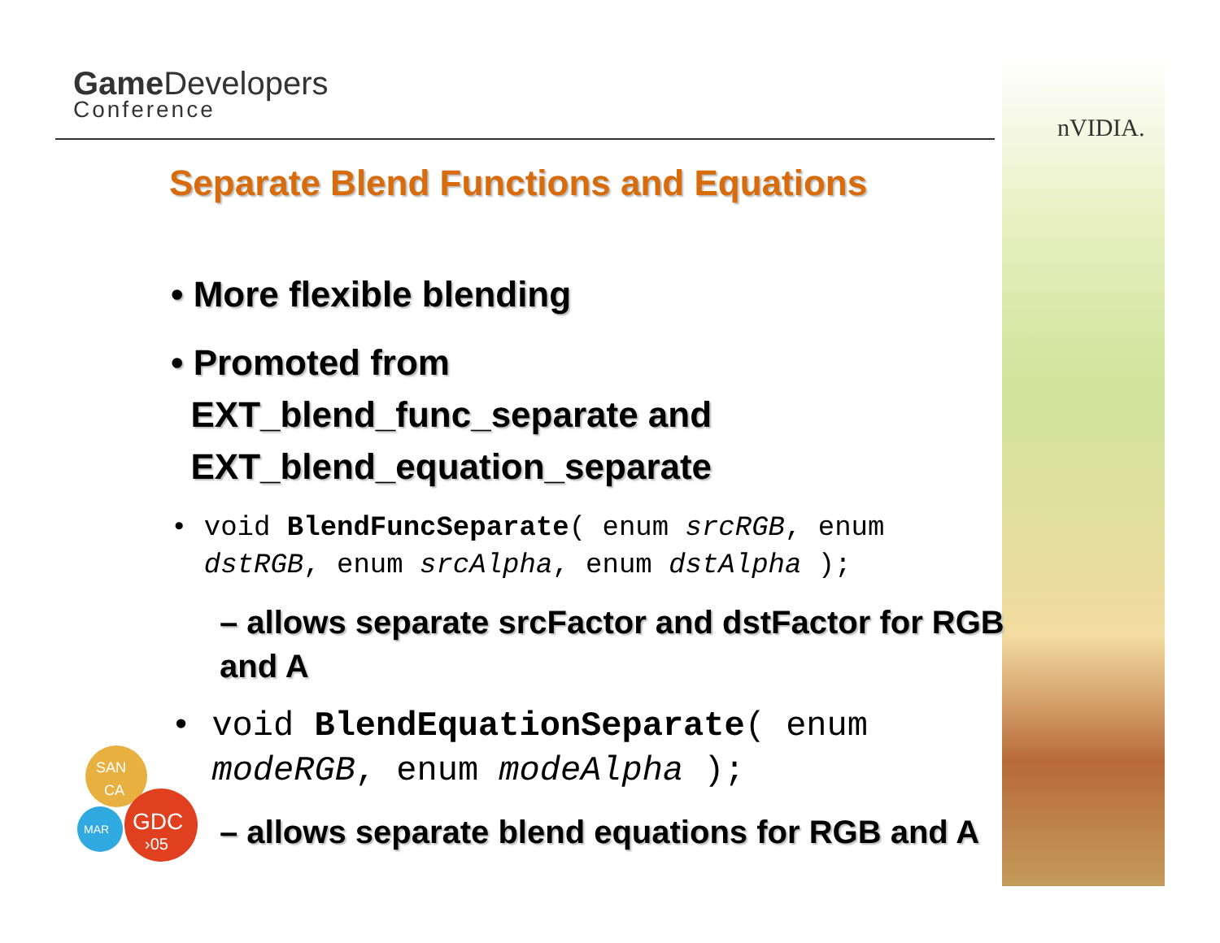Game Developers
Conference
nVIDIA.
Separate Blend Functions and Equations
• More flexible blending
• Promoted from
EXT_blend_func_separate and
EXT_blend_equation_separate
• void BlendFuncSeparate( enum srcRGB, enum
dstRGB, enum srcAlpha, enum dstAlpha );
– allows separate srcFactor and dstFactor for RGB and A
• void BlendEquationSeparate( enum
modeRGB, enum modeAlpha );
– allows separate blend equations for RGB and A
SAN
CA
MAR
GDC
›05